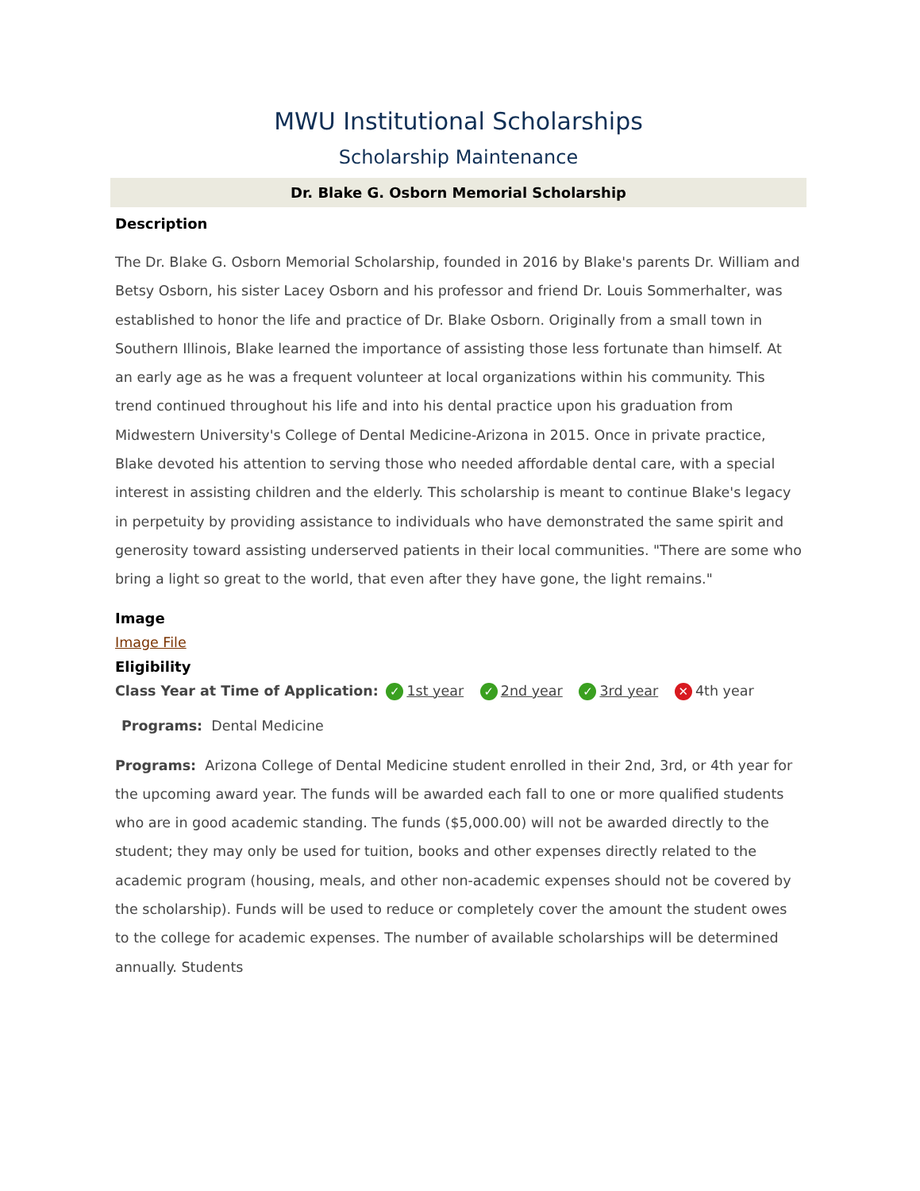MWU Institutional Scholarships
Scholarship Maintenance
Dr. Blake G. Osborn Memorial Scholarship
Description
The Dr. Blake G. Osborn Memorial Scholarship, founded in 2016 by Blake's parents Dr. William and Betsy Osborn, his sister Lacey Osborn and his professor and friend Dr. Louis Sommerhalter, was established to honor the life and practice of Dr. Blake Osborn. Originally from a small town in Southern Illinois, Blake learned the importance of assisting those less fortunate than himself. At an early age as he was a frequent volunteer at local organizations within his community. This trend continued throughout his life and into his dental practice upon his graduation from Midwestern University's College of Dental Medicine-Arizona in 2015. Once in private practice, Blake devoted his attention to serving those who needed affordable dental care, with a special interest in assisting children and the elderly. This scholarship is meant to continue Blake's legacy in perpetuity by providing assistance to individuals who have demonstrated the same spirit and generosity toward assisting underserved patients in their local communities. "There are some who bring a light so great to the world, that even after they have gone, the light remains."
Image
Image File
Eligibility
Class Year at Time of Application: ✓ 1st year ✓ 2nd year ✓ 3rd year ✕ 4th year
Programs: Dental Medicine
Programs: Arizona College of Dental Medicine student enrolled in their 2nd, 3rd, or 4th year for the upcoming award year. The funds will be awarded each fall to one or more qualified students who are in good academic standing. The funds ($5,000.00) will not be awarded directly to the student; they may only be used for tuition, books and other expenses directly related to the academic program (housing, meals, and other non-academic expenses should not be covered by the scholarship). Funds will be used to reduce or completely cover the amount the student owes to the college for academic expenses. The number of available scholarships will be determined annually. Students